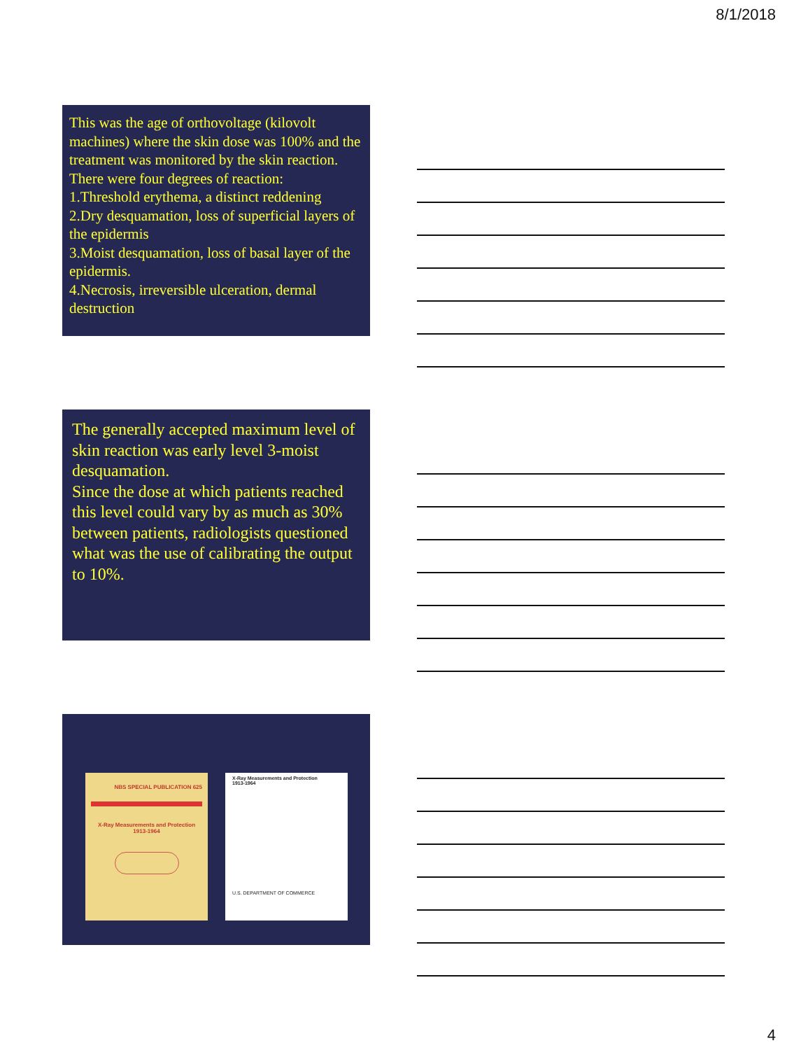8/1/2018
This was the age of orthovoltage (kilovolt machines) where the skin dose was 100% and the treatment was monitored by the skin reaction. There were four degrees of reaction:
1.Threshold erythema, a distinct reddening
2.Dry desquamation, loss of superficial layers of the epidermis
3.Moist desquamation, loss of basal layer of the epidermis.
4.Necrosis, irreversible ulceration, dermal destruction
The generally accepted maximum level of skin reaction was early level 3-moist desquamation.
Since the dose at which patients reached this level could vary by as much as 30% between patients, radiologists questioned what was the use of calibrating the output to 10%.
NBS SPECIAL PUBLICATION 625
X-Ray Measurements and Protection
1913-1964
X-Ray Measurements and Protection
1913-1964
U.S. DEPARTMENT OF COMMERCE
4